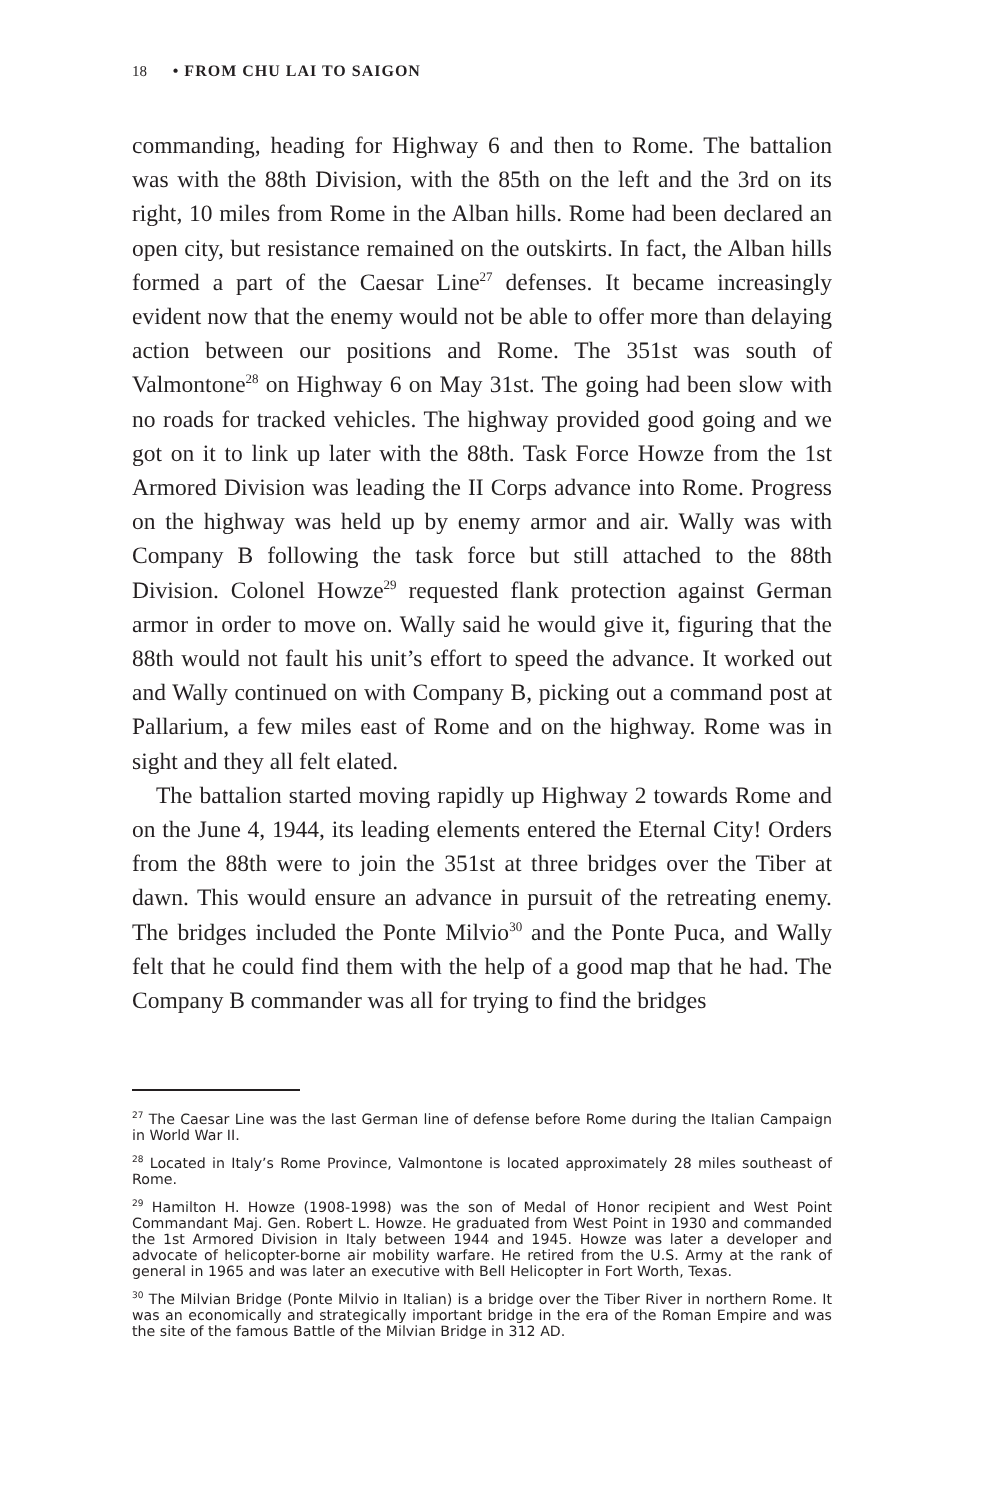18 • FROM CHU LAI TO SAIGON
commanding, heading for Highway 6 and then to Rome. The battalion was with the 88th Division, with the 85th on the left and the 3rd on its right, 10 miles from Rome in the Alban hills. Rome had been declared an open city, but resistance remained on the outskirts. In fact, the Alban hills formed a part of the Caesar Line<sup>27</sup> defenses. It became increasingly evident now that the enemy would not be able to offer more than delaying action between our positions and Rome. The 351st was south of Valmontone<sup>28</sup> on Highway 6 on May 31st. The going had been slow with no roads for tracked vehicles. The highway provided good going and we got on it to link up later with the 88th. Task Force Howze from the 1st Armored Division was leading the II Corps advance into Rome. Progress on the highway was held up by enemy armor and air. Wally was with Company B following the task force but still attached to the 88th Division. Colonel Howze<sup>29</sup> requested flank protection against German armor in order to move on. Wally said he would give it, figuring that the 88th would not fault his unit’s effort to speed the advance. It worked out and Wally continued on with Company B, picking out a command post at Pallarium, a few miles east of Rome and on the highway. Rome was in sight and they all felt elated.
The battalion started moving rapidly up Highway 2 towards Rome and on the June 4, 1944, its leading elements entered the Eternal City! Orders from the 88th were to join the 351st at three bridges over the Tiber at dawn. This would ensure an advance in pursuit of the retreating enemy. The bridges included the Ponte Milvio<sup>30</sup> and the Ponte Puca, and Wally felt that he could find them with the help of a good map that he had. The Company B commander was all for trying to find the bridges
<sup>27</sup> The Caesar Line was the last German line of defense before Rome during the Italian Campaign in World War II.
<sup>28</sup> Located in Italy’s Rome Province, Valmontone is located approximately 28 miles southeast of Rome.
<sup>29</sup> Hamilton H. Howze (1908-1998) was the son of Medal of Honor recipient and West Point Commandant Maj. Gen. Robert L. Howze. He graduated from West Point in 1930 and commanded the 1st Armored Division in Italy between 1944 and 1945. Howze was later a developer and advocate of helicopter-borne air mobility warfare. He retired from the U.S. Army at the rank of general in 1965 and was later an executive with Bell Helicopter in Fort Worth, Texas.
<sup>30</sup> The Milvian Bridge (Ponte Milvio in Italian) is a bridge over the Tiber River in northern Rome. It was an economically and strategically important bridge in the era of the Roman Empire and was the site of the famous Battle of the Milvian Bridge in 312 AD.